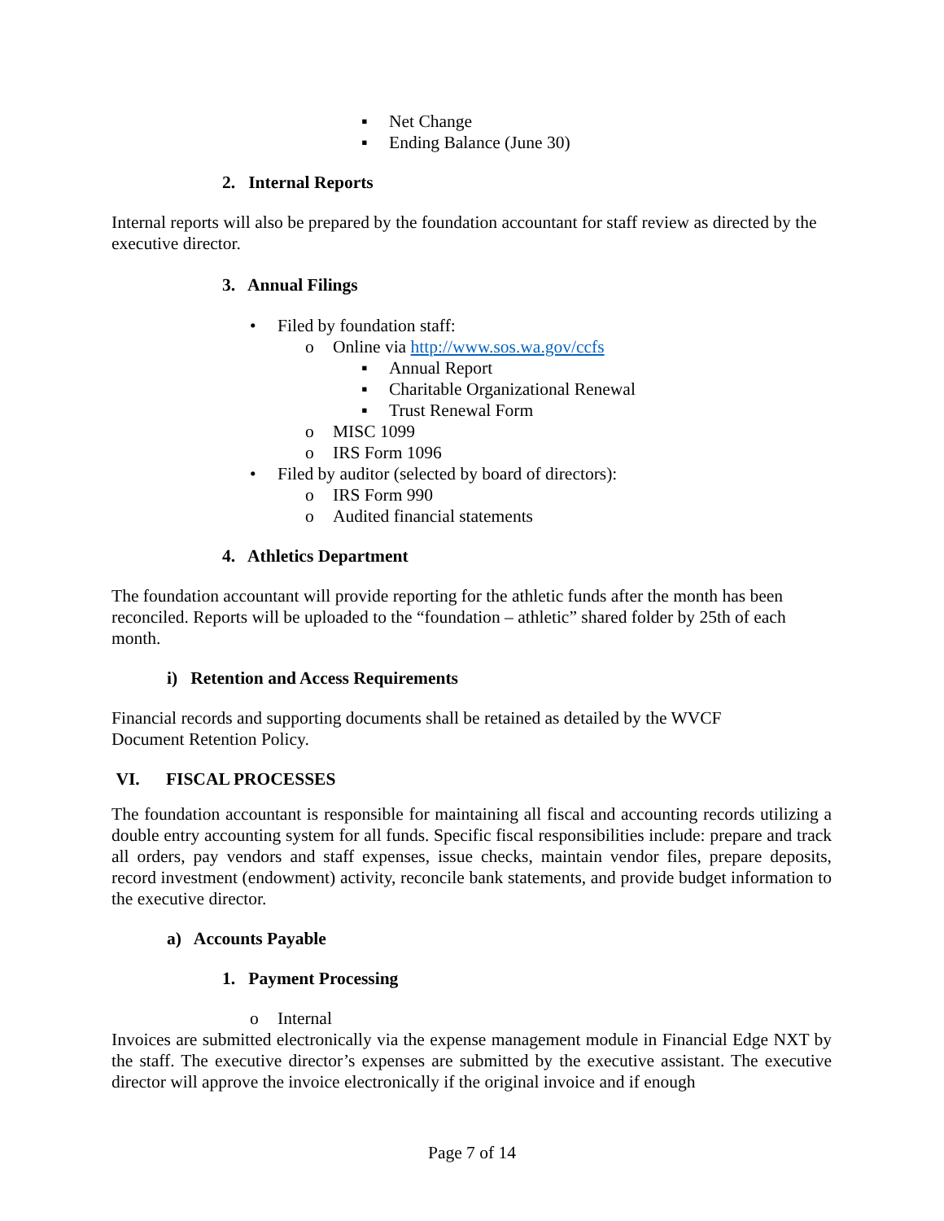▪ Net Change
▪ Ending Balance (June 30)
2. Internal Reports
Internal reports will also be prepared by the foundation accountant for staff review as directed by the executive director.
3. Annual Filings
• Filed by foundation staff:
o Online via http://www.sos.wa.gov/ccfs
▪ Annual Report
▪ Charitable Organizational Renewal
▪ Trust Renewal Form
o MISC 1099
o IRS Form 1096
• Filed by auditor (selected by board of directors):
o IRS Form 990
o Audited financial statements
4. Athletics Department
The foundation accountant will provide reporting for the athletic funds after the month has been reconciled. Reports will be uploaded to the “foundation – athletic” shared folder by 25th of each month.
i) Retention and Access Requirements
Financial records and supporting documents shall be retained as detailed by the WVCF
Document Retention Policy.
VI. FISCAL PROCESSES
The foundation accountant is responsible for maintaining all fiscal and accounting records utilizing a double entry accounting system for all funds. Specific fiscal responsibilities include: prepare and track all orders, pay vendors and staff expenses, issue checks, maintain vendor files, prepare deposits, record investment (endowment) activity, reconcile bank statements, and provide budget information to the executive director.
a) Accounts Payable
1. Payment Processing
o Internal
Invoices are submitted electronically via the expense management module in Financial Edge NXT by the staff. The executive director’s expenses are submitted by the executive assistant. The executive director will approve the invoice electronically if the original invoice and if enough
Page 7 of 14